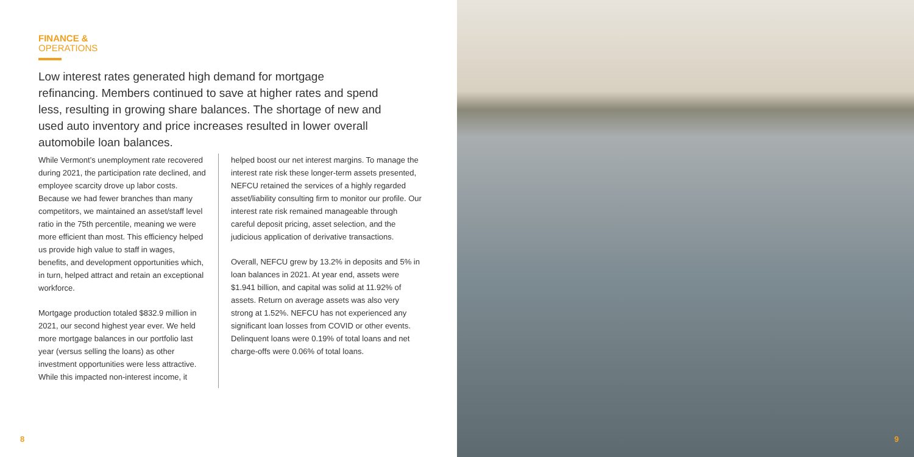FINANCE &
OPERATIONS
Low interest rates generated high demand for mortgage refinancing. Members continued to save at higher rates and spend less, resulting in growing share balances. The shortage of new and used auto inventory and price increases resulted in lower overall automobile loan balances.
While Vermont’s unemployment rate recovered during 2021, the participation rate declined, and employee scarcity drove up labor costs. Because we had fewer branches than many competitors, we maintained an asset/staff level ratio in the 75th percentile, meaning we were more efficient than most. This efficiency helped us provide high value to staff in wages, benefits, and development opportunities which, in turn, helped attract and retain an exceptional workforce.
Mortgage production totaled $832.9 million in 2021, our second highest year ever. We held more mortgage balances in our portfolio last year (versus selling the loans) as other investment opportunities were less attractive. While this impacted non-interest income, it
helped boost our net interest margins. To manage the interest rate risk these longer-term assets presented, NEFCU retained the services of a highly regarded asset/liability consulting firm to monitor our profile. Our interest rate risk remained manageable through careful deposit pricing, asset selection, and the judicious application of derivative transactions.
Overall, NEFCU grew by 13.2% in deposits and 5% in loan balances in 2021. At year end, assets were $1.941 billion, and capital was solid at 11.92% of assets. Return on average assets was also very strong at 1.52%. NEFCU has not experienced any significant loan losses from COVID or other events. Delinquent loans were 0.19% of total loans and net charge-offs were 0.06% of total loans.
8
9